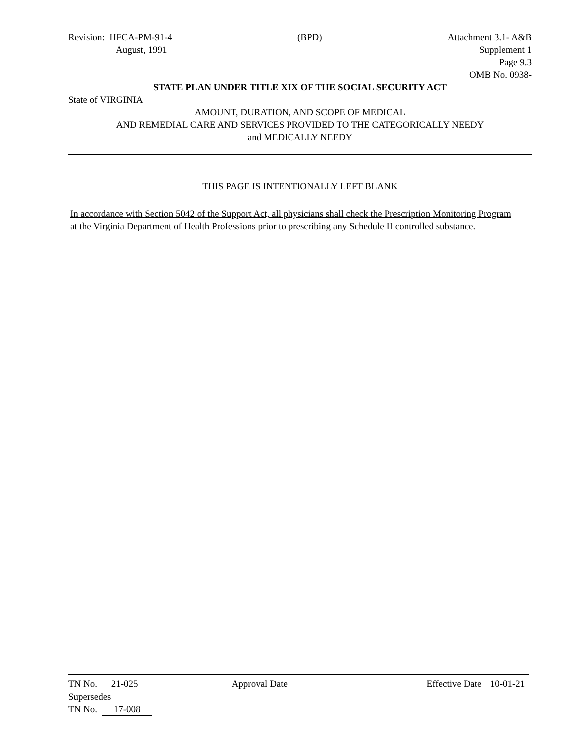Revision: HFCA-PM-91-4 (BPD) Attachment 3.1- A&B
August, 1991 Supplement 1
Page 9.3
OMB No. 0938-
STATE PLAN UNDER TITLE XIX OF THE SOCIAL SECURITY ACT
State of VIRGINIA
AMOUNT, DURATION, AND SCOPE OF MEDICAL
AND REMEDIAL CARE AND SERVICES PROVIDED TO THE CATEGORICALLY NEEDY
and MEDICALLY NEEDY
THIS PAGE IS INTENTIONALLY LEFT BLANK
In accordance with Section 5042 of the Support Act, all physicians shall check the Prescription Monitoring Program at the Virginia Department of Health Professions prior to prescribing any Schedule II controlled substance.
TN No. 21-025 Approval Date Effective Date 10-01-21
Supersedes
TN No. 17-008